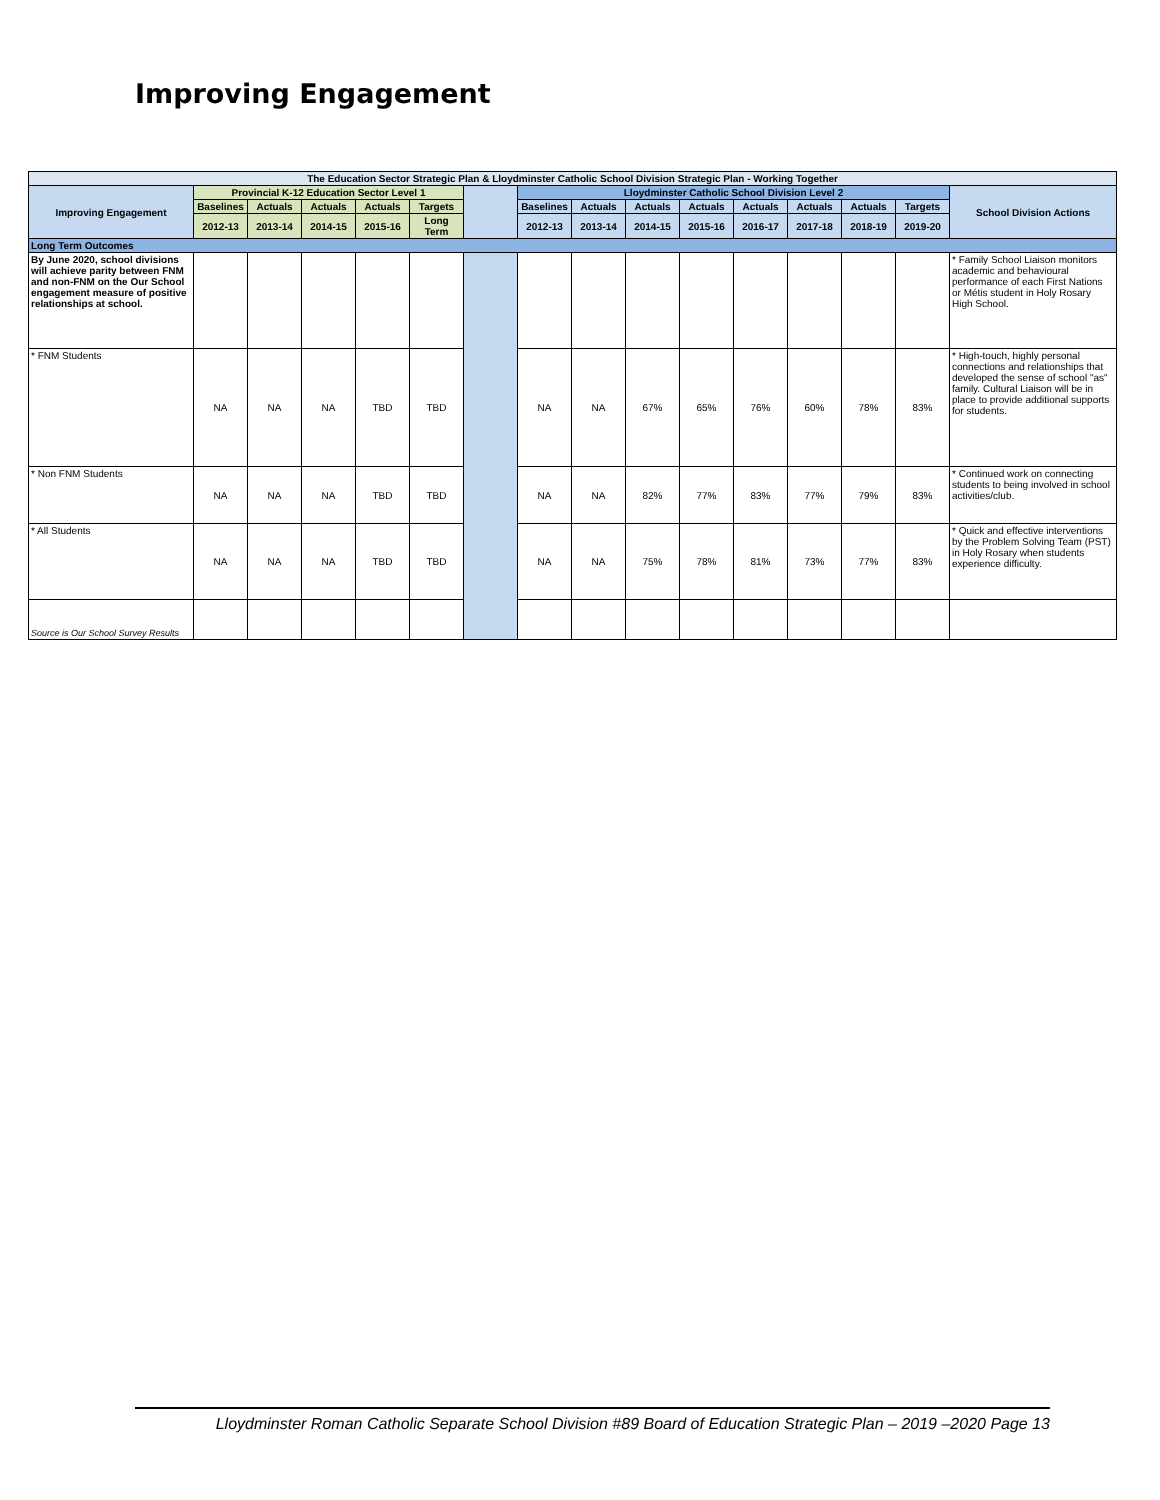Improving Engagement
| The Education Sector Strategic Plan & Lloydminster Catholic School Division Strategic Plan - Working Together | | | | | | | | | | | | | | | |
| --- | --- | --- | --- | --- | --- | --- | --- | --- | --- | --- | --- | --- | --- | --- | --- |
| Improving Engagement | Provincial K-12 Education Sector Level 1 | | | | | | Lloydminster Catholic School Division Level 2 | | | | | | | | School Division Actions |
| | Baselines | Actuals | Actuals | Actuals | Targets | | Baselines | Actuals | Actuals | Actuals | Actuals | Actuals | Actuals | Targets | |
| | 2012-13 | 2013-14 | 2014-15 | 2015-16 | Long Term | | 2012-13 | 2013-14 | 2014-15 | 2015-16 | 2016-17 | 2017-18 | 2018-19 | 2019-20 | |
| Long Term Outcomes | | | | | | | | | | | | | | | |
| By June 2020, school divisions will achieve parity between FNM and non-FNM on the Our School engagement measure of positive relationships at school. | | | | | | | | | | | | | | | * Family School Liaison monitors academic and behavioural performance of each First Nations or Métis student in Holy Rosary High School. |
| * FNM Students | NA | NA | NA | TBD | TBD | | NA | NA | 67% | 65% | 76% | 60% | 78% | 83% | * High-touch, highly personal connections and relationships that developed the sense of school "as" family. Cultural Liaison will be in place to provide additional supports for students. |
| * Non FNM Students | NA | NA | NA | TBD | TBD | | NA | NA | 82% | 77% | 83% | 77% | 79% | 83% | * Continued work on connecting students to being involved in school activities/club. |
| * All Students | NA | NA | NA | TBD | TBD | | NA | NA | 75% | 78% | 81% | 73% | 77% | 83% | * Quick and effective interventions by the Problem Solving Team (PST) in Holy Rosary when students experience difficulty. |
| Source is Our School Survey Results | | | | | | | | | | | | | | | |
Lloydminster Roman Catholic Separate School Division #89 Board of Education Strategic Plan – 2019 –2020 Page 13